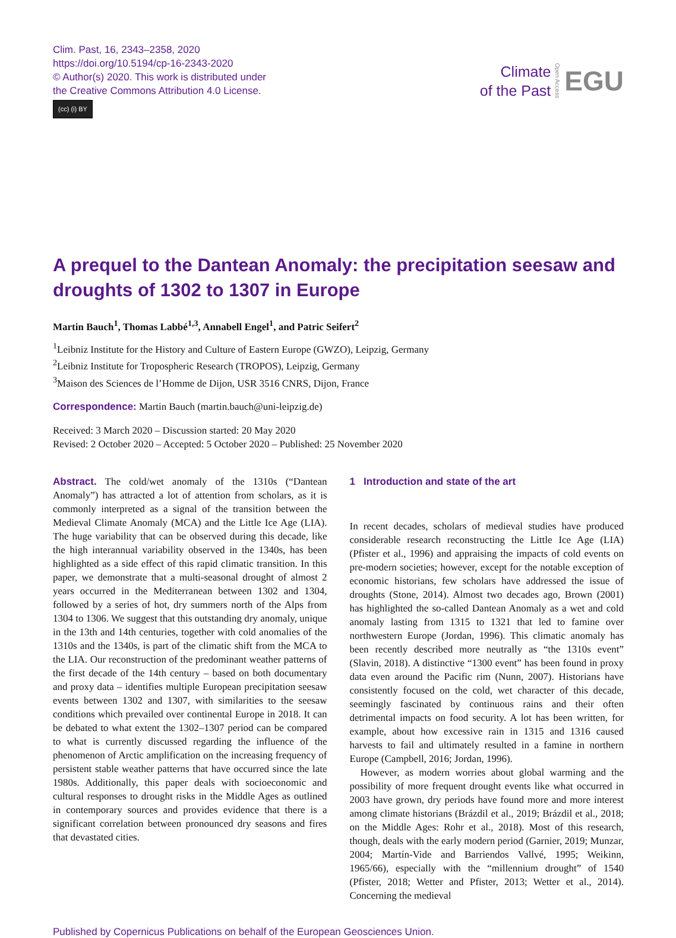Clim. Past, 16, 2343–2358, 2020
https://doi.org/10.5194/cp-16-2343-2020
© Author(s) 2020. This work is distributed under
the Creative Commons Attribution 4.0 License.
(cc) (i) BY
Climate
of the Past
Open Access
EGU
A prequel to the Dantean Anomaly: the precipitation seesaw and droughts of 1302 to 1307 in Europe
Martin Bauch<sup>1</sup>, Thomas Labbé<sup>1,3</sup>, Annabell Engel<sup>1</sup>, and Patric Seifert<sup>2</sup>
<sup>1</sup> Leibniz Institute for the History and Culture of Eastern Europe (GWZO), Leipzig, Germany
<sup>2</sup> Leibniz Institute for Tropospheric Research (TROPOS), Leipzig, Germany
<sup>3</sup> Maison des Sciences de l’Homme de Dijon, USR 3516 CNRS, Dijon, France
Correspondence: Martin Bauch (martin.bauch@uni-leipzig.de)
Received: 3 March 2020 – Discussion started: 20 May 2020
Revised: 2 October 2020 – Accepted: 5 October 2020 – Published: 25 November 2020
Abstract. The cold/wet anomaly of the 1310s (“Dantean Anomaly”) has attracted a lot of attention from scholars, as it is commonly interpreted as a signal of the transition between the Medieval Climate Anomaly (MCA) and the Little Ice Age (LIA). The huge variability that can be observed during this decade, like the high interannual variability observed in the 1340s, has been highlighted as a side effect of this rapid climatic transition. In this paper, we demonstrate that a multi-seasonal drought of almost 2 years occurred in the Mediterranean between 1302 and 1304, followed by a series of hot, dry summers north of the Alps from 1304 to 1306. We suggest that this outstanding dry anomaly, unique in the 13th and 14th centuries, together with cold anomalies of the 1310s and the 1340s, is part of the climatic shift from the MCA to the LIA. Our reconstruction of the predominant weather patterns of the first decade of the 14th century – based on both documentary and proxy data – identifies multiple European precipitation seesaw events between 1302 and 1307, with similarities to the seesaw conditions which prevailed over continental Europe in 2018. It can be debated to what extent the 1302–1307 period can be compared to what is currently discussed regarding the influence of the phenomenon of Arctic amplification on the increasing frequency of persistent stable weather patterns that have occurred since the late 1980s. Additionally, this paper deals with socioeconomic and cultural responses to drought risks in the Middle Ages as outlined in contemporary sources and provides evidence that there is a significant correlation between pronounced dry seasons and fires that devastated cities.
1 Introduction and state of the art
In recent decades, scholars of medieval studies have produced considerable research reconstructing the Little Ice Age (LIA) (Pfister et al., 1996) and appraising the impacts of cold events on pre-modern societies; however, except for the notable exception of economic historians, few scholars have addressed the issue of droughts (Stone, 2014). Almost two decades ago, Brown (2001) has highlighted the so-called Dantean Anomaly as a wet and cold anomaly lasting from 1315 to 1321 that led to famine over northwestern Europe (Jordan, 1996). This climatic anomaly has been recently described more neutrally as “the 1310s event” (Slavin, 2018). A distinctive “1300 event” has been found in proxy data even around the Pacific rim (Nunn, 2007). Historians have consistently focused on the cold, wet character of this decade, seemingly fascinated by continuous rains and their often detrimental impacts on food security. A lot has been written, for example, about how excessive rain in 1315 and 1316 caused harvests to fail and ultimately resulted in a famine in northern Europe (Campbell, 2016; Jordan, 1996).
However, as modern worries about global warming and the possibility of more frequent drought events like what occurred in 2003 have grown, dry periods have found more and more interest among climate historians (Brázdil et al., 2019; Brázdil et al., 2018; on the Middle Ages: Rohr et al., 2018). Most of this research, though, deals with the early modern period (Garnier, 2019; Munzar, 2004; Martín-Vide and Barriendos Vallvé, 1995; Weikinn, 1965/66), especially with the “millennium drought” of 1540 (Pfister, 2018; Wetter and Pfister, 2013; Wetter et al., 2014). Concerning the medieval
Published by Copernicus Publications on behalf of the European Geosciences Union.